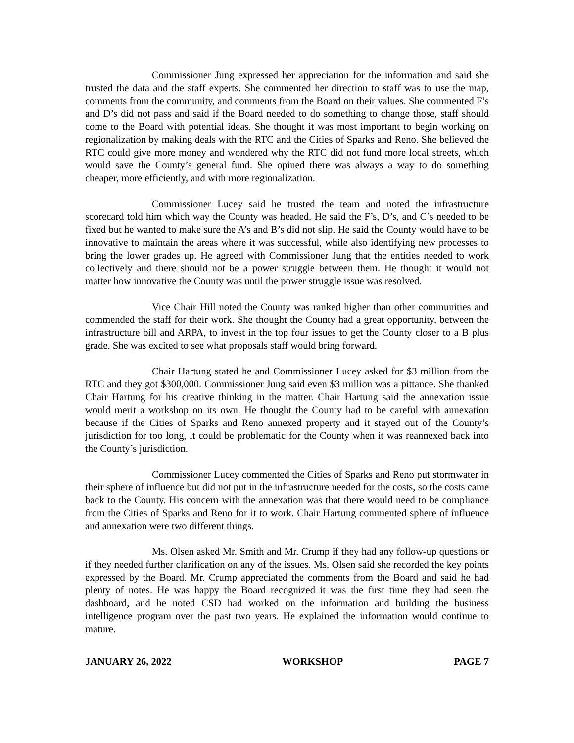Commissioner Jung expressed her appreciation for the information and said she trusted the data and the staff experts. She commented her direction to staff was to use the map, comments from the community, and comments from the Board on their values. She commented F’s and D’s did not pass and said if the Board needed to do something to change those, staff should come to the Board with potential ideas. She thought it was most important to begin working on regionalization by making deals with the RTC and the Cities of Sparks and Reno. She believed the RTC could give more money and wondered why the RTC did not fund more local streets, which would save the County’s general fund. She opined there was always a way to do something cheaper, more efficiently, and with more regionalization.
Commissioner Lucey said he trusted the team and noted the infrastructure scorecard told him which way the County was headed. He said the F’s, D’s, and C’s needed to be fixed but he wanted to make sure the A’s and B’s did not slip. He said the County would have to be innovative to maintain the areas where it was successful, while also identifying new processes to bring the lower grades up. He agreed with Commissioner Jung that the entities needed to work collectively and there should not be a power struggle between them. He thought it would not matter how innovative the County was until the power struggle issue was resolved.
Vice Chair Hill noted the County was ranked higher than other communities and commended the staff for their work. She thought the County had a great opportunity, between the infrastructure bill and ARPA, to invest in the top four issues to get the County closer to a B plus grade. She was excited to see what proposals staff would bring forward.
Chair Hartung stated he and Commissioner Lucey asked for $3 million from the RTC and they got $300,000. Commissioner Jung said even $3 million was a pittance. She thanked Chair Hartung for his creative thinking in the matter. Chair Hartung said the annexation issue would merit a workshop on its own. He thought the County had to be careful with annexation because if the Cities of Sparks and Reno annexed property and it stayed out of the County’s jurisdiction for too long, it could be problematic for the County when it was reannexed back into the County’s jurisdiction.
Commissioner Lucey commented the Cities of Sparks and Reno put stormwater in their sphere of influence but did not put in the infrastructure needed for the costs, so the costs came back to the County. His concern with the annexation was that there would need to be compliance from the Cities of Sparks and Reno for it to work. Chair Hartung commented sphere of influence and annexation were two different things.
Ms. Olsen asked Mr. Smith and Mr. Crump if they had any follow-up questions or if they needed further clarification on any of the issues. Ms. Olsen said she recorded the key points expressed by the Board. Mr. Crump appreciated the comments from the Board and said he had plenty of notes. He was happy the Board recognized it was the first time they had seen the dashboard, and he noted CSD had worked on the information and building the business intelligence program over the past two years. He explained the information would continue to mature.
JANUARY 26, 2022 WORKSHOP PAGE 7